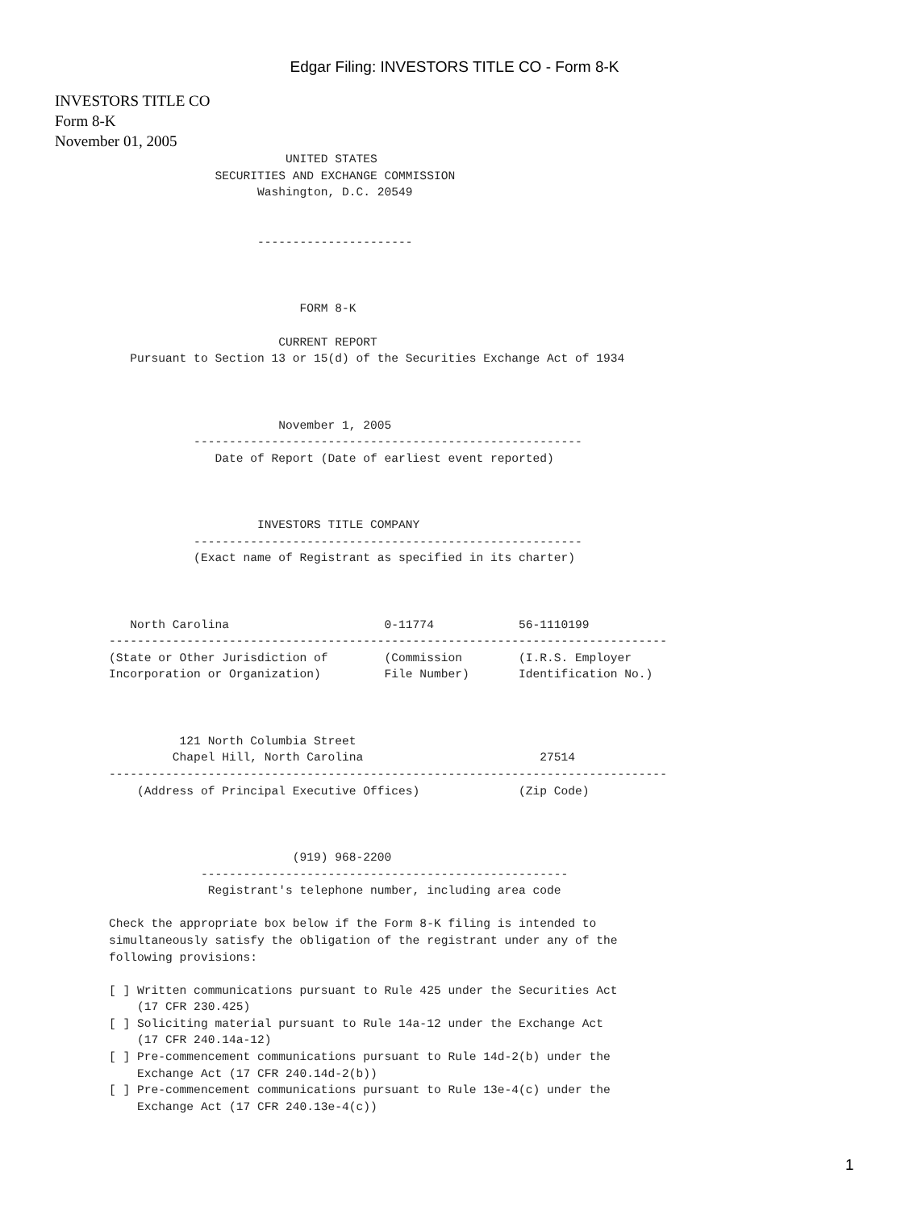Edgar Filing: INVESTORS TITLE CO - Form 8-K
INVESTORS TITLE CO
Form 8-K
November 01, 2005
                             UNITED STATES
                   SECURITIES AND EXCHANGE COMMISSION
                         Washington, D.C. 20549


                         ----------------------



                               FORM 8-K

                            CURRENT REPORT
       Pursuant to Section 13 or 15(d) of the Securities Exchange Act of 1934



                            November 1, 2005
                -------------------------------------------------------
                   Date of Report (Date of earliest event reported)



                         INVESTORS TITLE COMPANY
                -------------------------------------------------------
                (Exact name of Registrant as specified in its charter)



       North Carolina                      0-11774            56-1110199
    -------------------------------------------------------------------------------
    (State or Other Jurisdiction of        (Commission        (I.R.S. Employer
    Incorporation or Organization)         File Number)       Identification No.)



              121 North Columbia Street
             Chapel Hill, North Carolina                         27514
    -------------------------------------------------------------------------------
        (Address of Principal Executive Offices)              (Zip Code)



                              (919) 968-2200
                 ----------------------------------------------------
                  Registrant's telephone number, including area code

    Check the appropriate box below if the Form 8-K filing is intended to
    simultaneously satisfy the obligation of the registrant under any of the
    following provisions:

    [ ] Written communications pursuant to Rule 425 under the Securities Act
        (17 CFR 230.425)
    [ ] Soliciting material pursuant to Rule 14a-12 under the Exchange Act
        (17 CFR 240.14a-12)
    [ ] Pre-commencement communications pursuant to Rule 14d-2(b) under the
        Exchange Act (17 CFR 240.14d-2(b))
    [ ] Pre-commencement communications pursuant to Rule 13e-4(c) under the
        Exchange Act (17 CFR 240.13e-4(c))
1